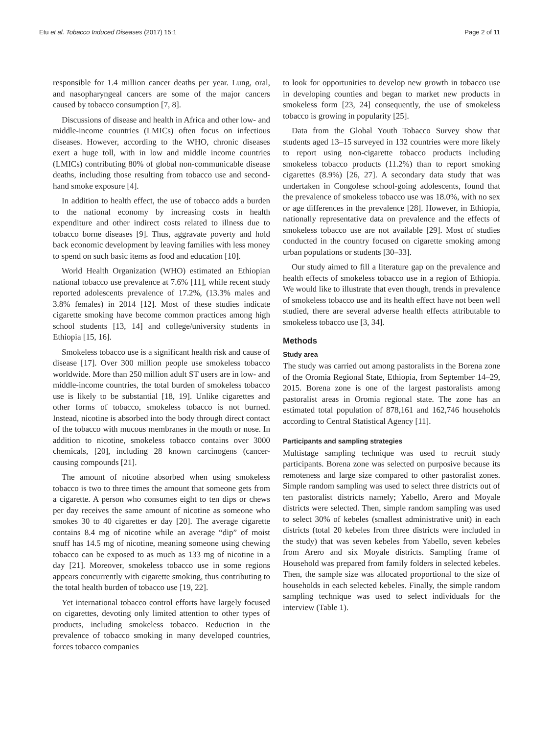Etu et al. Tobacco Induced Diseases (2017) 15:1 Page 2 of 11
responsible for 1.4 million cancer deaths per year. Lung, oral, and nasopharyngeal cancers are some of the major cancers caused by tobacco consumption [7, 8].
Discussions of disease and health in Africa and other low- and middle-income countries (LMICs) often focus on infectious diseases. However, according to the WHO, chronic diseases exert a huge toll, with in low and middle income countries (LMICs) contributing 80% of global non-communicable disease deaths, including those resulting from tobacco use and second-hand smoke exposure [4].
In addition to health effect, the use of tobacco adds a burden to the national economy by increasing costs in health expenditure and other indirect costs related to illness due to tobacco borne diseases [9]. Thus, aggravate poverty and hold back economic development by leaving families with less money to spend on such basic items as food and education [10].
World Health Organization (WHO) estimated an Ethiopian national tobacco use prevalence at 7.6% [11], while recent study reported adolescents prevalence of 17.2%, (13.3% males and 3.8% females) in 2014 [12]. Most of these studies indicate cigarette smoking have become common practices among high school students [13, 14] and college/university students in Ethiopia [15, 16].
Smokeless tobacco use is a significant health risk and cause of disease [17]. Over 300 million people use smokeless tobacco worldwide. More than 250 million adult ST users are in low- and middle-income countries, the total burden of smokeless tobacco use is likely to be substantial [18, 19]. Unlike cigarettes and other forms of tobacco, smokeless tobacco is not burned. Instead, nicotine is absorbed into the body through direct contact of the tobacco with mucous membranes in the mouth or nose. In addition to nicotine, smokeless tobacco contains over 3000 chemicals, [20], including 28 known carcinogens (cancer-causing compounds [21].
The amount of nicotine absorbed when using smokeless tobacco is two to three times the amount that someone gets from a cigarette. A person who consumes eight to ten dips or chews per day receives the same amount of nicotine as someone who smokes 30 to 40 cigarettes er day [20]. The average cigarette contains 8.4 mg of nicotine while an average “dip” of moist snuff has 14.5 mg of nicotine, meaning someone using chewing tobacco can be exposed to as much as 133 mg of nicotine in a day [21]. Moreover, smokeless tobacco use in some regions appears concurrently with cigarette smoking, thus contributing to the total health burden of tobacco use [19, 22].
Yet international tobacco control efforts have largely focused on cigarettes, devoting only limited attention to other types of products, including smokeless tobacco. Reduction in the prevalence of tobacco smoking in many developed countries, forces tobacco companies
to look for opportunities to develop new growth in tobacco use in developing counties and began to market new products in smokeless form [23, 24] consequently, the use of smokeless tobacco is growing in popularity [25].
Data from the Global Youth Tobacco Survey show that students aged 13–15 surveyed in 132 countries were more likely to report using non-cigarette tobacco products including smokeless tobacco products (11.2%) than to report smoking cigarettes (8.9%) [26, 27]. A secondary data study that was undertaken in Congolese school-going adolescents, found that the prevalence of smokeless tobacco use was 18.0%, with no sex or age differences in the prevalence [28]. However, in Ethiopia, nationally representative data on prevalence and the effects of smokeless tobacco use are not available [29]. Most of studies conducted in the country focused on cigarette smoking among urban populations or students [30–33].
Our study aimed to fill a literature gap on the prevalence and health effects of smokeless tobacco use in a region of Ethiopia. We would like to illustrate that even though, trends in prevalence of smokeless tobacco use and its health effect have not been well studied, there are several adverse health effects attributable to smokeless tobacco use [3, 34].
Methods
Study area
The study was carried out among pastoralists in the Borena zone of the Oromia Regional State, Ethiopia, from September 14–29, 2015. Borena zone is one of the largest pastoralists among pastoralist areas in Oromia regional state. The zone has an estimated total population of 878,161 and 162,746 households according to Central Statistical Agency [11].
Participants and sampling strategies
Multistage sampling technique was used to recruit study participants. Borena zone was selected on purposive because its remoteness and large size compared to other pastoralist zones. Simple random sampling was used to select three districts out of ten pastoralist districts namely; Yabello, Arero and Moyale districts were selected. Then, simple random sampling was used to select 30% of kebeles (smallest administrative unit) in each districts (total 20 kebeles from three districts were included in the study) that was seven kebeles from Yabello, seven kebeles from Arero and six Moyale districts. Sampling frame of Household was prepared from family folders in selected kebeles. Then, the sample size was allocated proportional to the size of households in each selected kebeles. Finally, the simple random sampling technique was used to select individuals for the interview (Table 1).